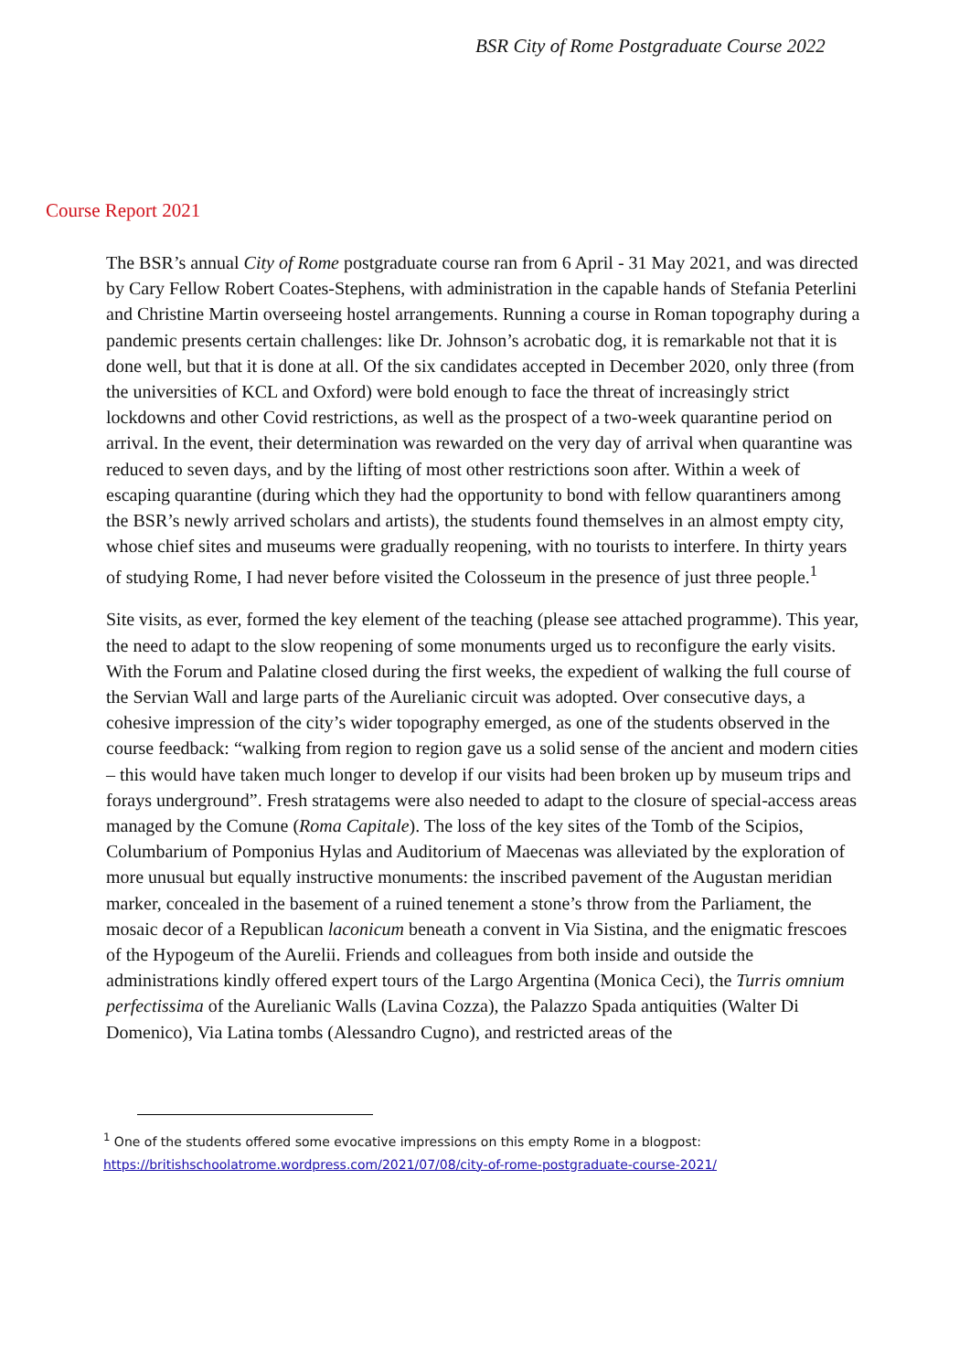BSR City of Rome Postgraduate Course 2022
Course Report 2021
The BSR’s annual City of Rome postgraduate course ran from 6 April - 31 May 2021, and was directed by Cary Fellow Robert Coates-Stephens, with administration in the capable hands of Stefania Peterlini and Christine Martin overseeing hostel arrangements. Running a course in Roman topography during a pandemic presents certain challenges: like Dr. Johnson’s acrobatic dog, it is remarkable not that it is done well, but that it is done at all. Of the six candidates accepted in December 2020, only three (from the universities of KCL and Oxford) were bold enough to face the threat of increasingly strict lockdowns and other Covid restrictions, as well as the prospect of a two-week quarantine period on arrival. In the event, their determination was rewarded on the very day of arrival when quarantine was reduced to seven days, and by the lifting of most other restrictions soon after. Within a week of escaping quarantine (during which they had the opportunity to bond with fellow quarantiners among the BSR’s newly arrived scholars and artists), the students found themselves in an almost empty city, whose chief sites and museums were gradually reopening, with no tourists to interfere. In thirty years of studying Rome, I had never before visited the Colosseum in the presence of just three people.<sup>1</sup>
Site visits, as ever, formed the key element of the teaching (please see attached programme). This year, the need to adapt to the slow reopening of some monuments urged us to reconfigure the early visits. With the Forum and Palatine closed during the first weeks, the expedient of walking the full course of the Servian Wall and large parts of the Aurelianic circuit was adopted. Over consecutive days, a cohesive impression of the city’s wider topography emerged, as one of the students observed in the course feedback: “walking from region to region gave us a solid sense of the ancient and modern cities – this would have taken much longer to develop if our visits had been broken up by museum trips and forays underground”. Fresh stratagems were also needed to adapt to the closure of special-access areas managed by the Comune (Roma Capitale). The loss of the key sites of the Tomb of the Scipios, Columbarium of Pomponius Hylas and Auditorium of Maecenas was alleviated by the exploration of more unusual but equally instructive monuments: the inscribed pavement of the Augustan meridian marker, concealed in the basement of a ruined tenement a stone’s throw from the Parliament, the mosaic decor of a Republican laconicum beneath a convent in Via Sistina, and the enigmatic frescoes of the Hypogeum of the Aurelii. Friends and colleagues from both inside and outside the administrations kindly offered expert tours of the Largo Argentina (Monica Ceci), the Turris omnium perfectissima of the Aurelianic Walls (Lavina Cozza), the Palazzo Spada antiquities (Walter Di Domenico), Via Latina tombs (Alessandro Cugno), and restricted areas of the
<sup>1</sup> One of the students offered some evocative impressions on this empty Rome in a blogpost:
https://britishschoolatrome.wordpress.com/2021/07/08/city-of-rome-postgraduate-course-2021/